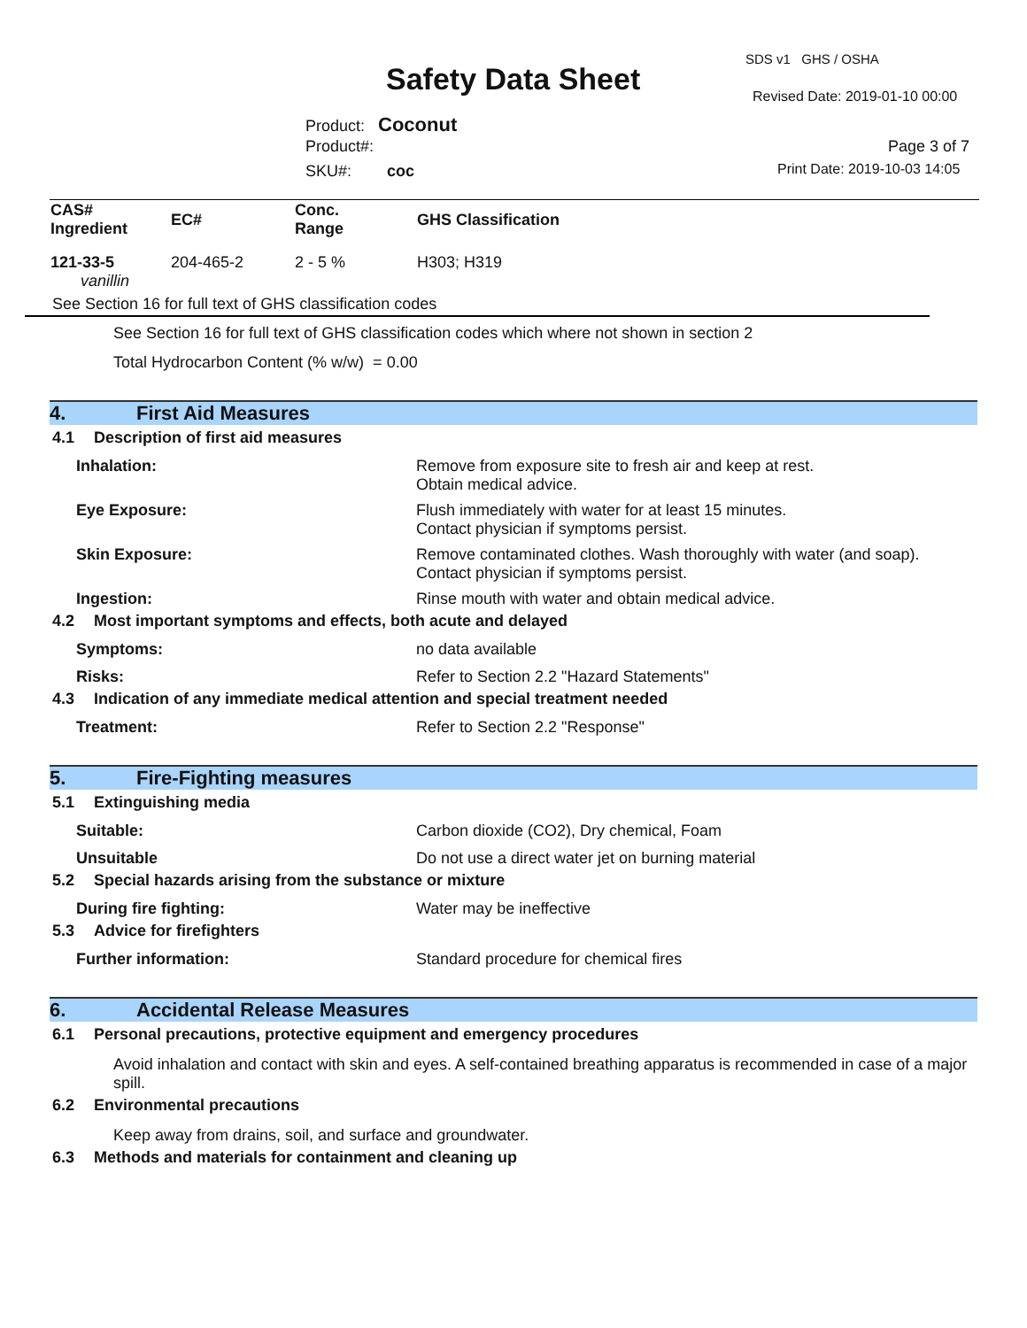SDS v1 GHS / OSHA
Safety Data Sheet Revised Date: 2019-01-10 00:00
Product: Coconut
Product#: Page 3 of 7
SKU#: coc Print Date: 2019-10-03 14:05
| CAS# Ingredient | EC# | Conc. Range | GHS Classification |
| --- | --- | --- | --- |
| 121-33-5 vanillin | 204-465-2 | 2 - 5 % | H303; H319 |
See Section 16 for full text of GHS classification codes
See Section 16 for full text of GHS classification codes which where not shown in section 2
Total Hydrocarbon Content (% w/w) = 0.00
4. First Aid Measures
4.1 Description of first aid measures
Inhalation: Remove from exposure site to fresh air and keep at rest.
Obtain medical advice.
Eye Exposure: Flush immediately with water for at least 15 minutes.
Contact physician if symptoms persist.
Skin Exposure: Remove contaminated clothes. Wash thoroughly with water (and soap).
Contact physician if symptoms persist.
Ingestion: Rinse mouth with water and obtain medical advice.
4.2 Most important symptoms and effects, both acute and delayed
Symptoms: no data available
Risks: Refer to Section 2.2 "Hazard Statements"
4.3 Indication of any immediate medical attention and special treatment needed
Treatment: Refer to Section 2.2 "Response"
5. Fire-Fighting measures
5.1 Extinguishing media
Suitable: Carbon dioxide (CO2), Dry chemical, Foam
Unsuitable Do not use a direct water jet on burning material
5.2 Special hazards arising from the substance or mixture
During fire fighting: Water may be ineffective
5.3 Advice for firefighters
Further information: Standard procedure for chemical fires
6. Accidental Release Measures
6.1 Personal precautions, protective equipment and emergency procedures
Avoid inhalation and contact with skin and eyes. A self-contained breathing apparatus is recommended in case of a major spill.
6.2 Environmental precautions
Keep away from drains, soil, and surface and groundwater.
6.3 Methods and materials for containment and cleaning up